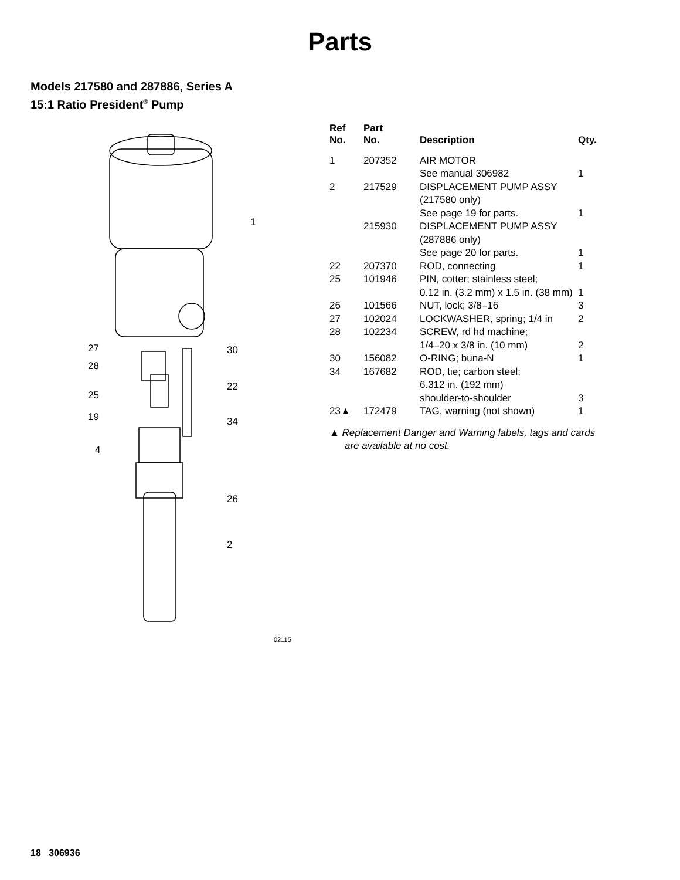Parts
Models 217580 and 287886, Series A
15:1 Ratio President<sup>®</sup> Pump
1
27 30
28
22
25
19 34
4
26
2
02115
| Ref No. | Part No. | Description | Qty. |
| --- | --- | --- | --- |
| 1 | 207352 | AIR MOTOR | |
| | | See manual 306982 | 1 |
| 2 | 217529 | DISPLACEMENT PUMP ASSY | |
| | | (217580 only) | |
| | | See page 19 for parts. | 1 |
| | 215930 | DISPLACEMENT PUMP ASSY | |
| | | (287886 only) | |
| | | See page 20 for parts. | 1 |
| 22 | 207370 | ROD, connecting | 1 |
| 25 | 101946 | PIN, cotter; stainless steel; | |
| | | 0.12 in. (3.2 mm) x 1.5 in. (38 mm) | 1 |
| 26 | 101566 | NUT, lock; 3/8–16 | 3 |
| 27 | 102024 | LOCKWASHER, spring; 1/4 in | 2 |
| 28 | 102234 | SCREW, rd hd machine; | |
| | | 1/4–20 x 3/8 in. (10 mm) | 2 |
| 30 | 156082 | O-RING; buna-N | 1 |
| 34 | 167682 | ROD, tie; carbon steel; | |
| | | 6.312 in. (192 mm) | |
| | | shoulder-to-shoulder | 3 |
| 23▲ | 172479 | TAG, warning (not shown) | 1 |
▲ Replacement Danger and Warning labels, tags and cards are available at no cost.
18 306936